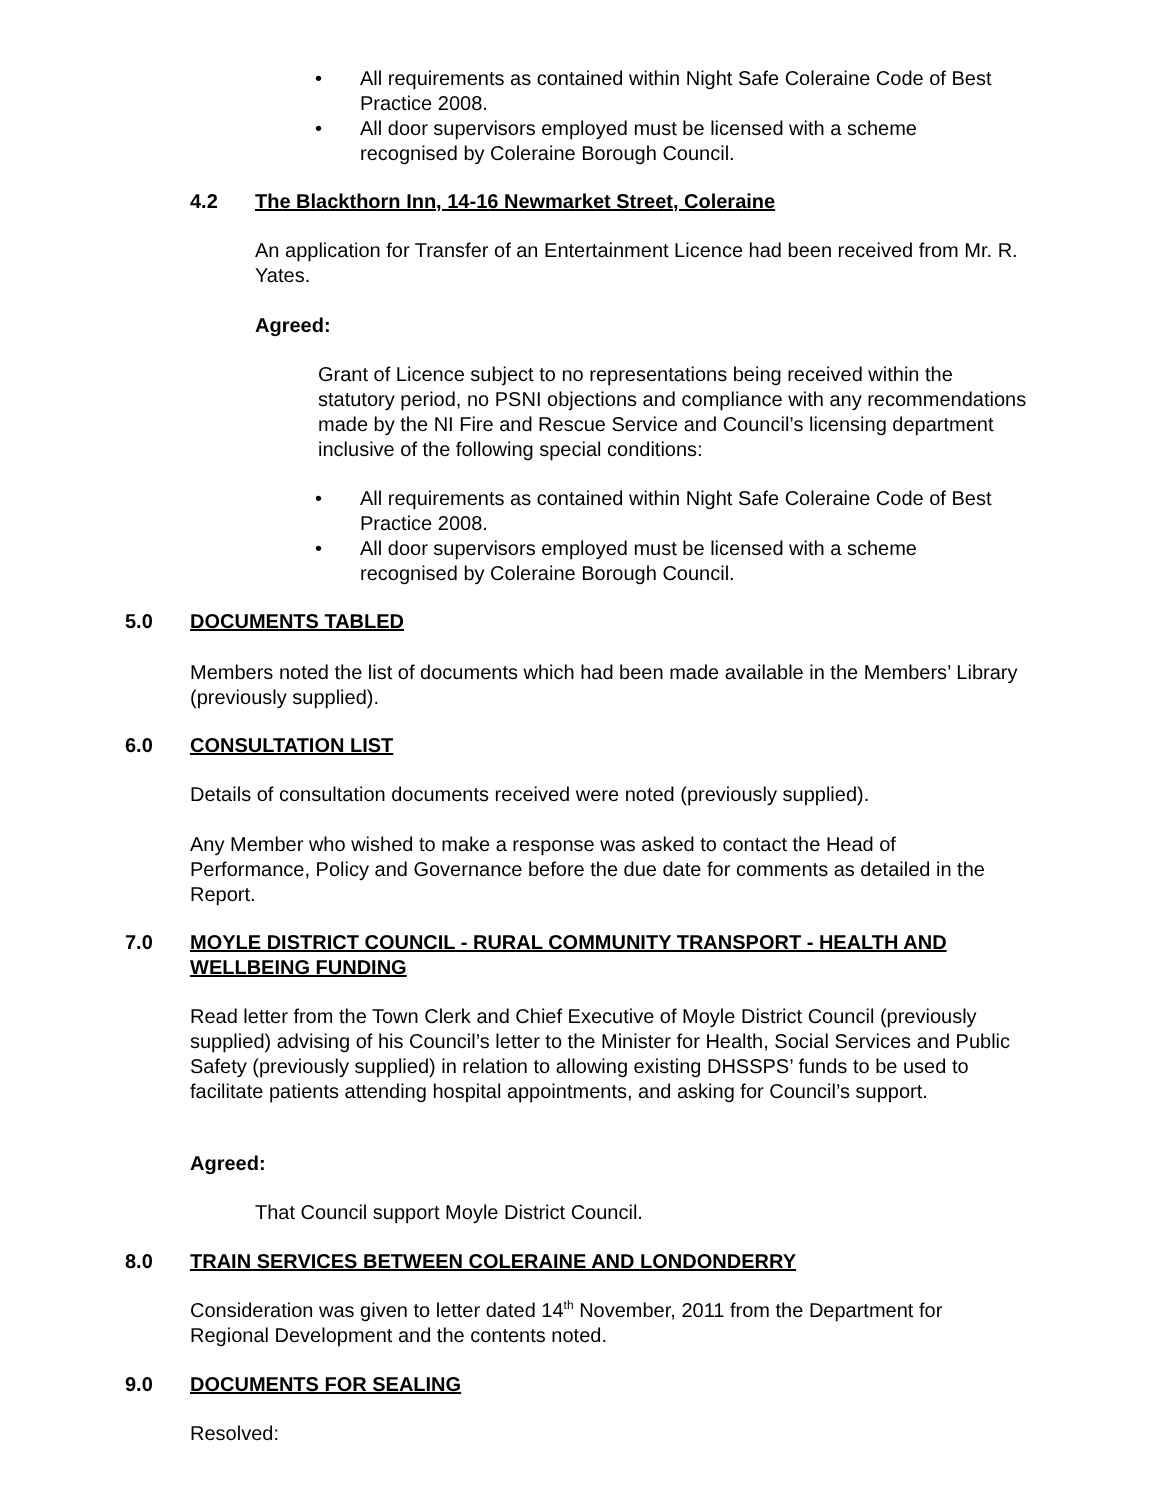• All requirements as contained within Night Safe Coleraine Code of Best Practice 2008.
• All door supervisors employed must be licensed with a scheme recognised by Coleraine Borough Council.
4.2
The Blackthorn Inn, 14-16 Newmarket Street, Coleraine
An application for Transfer of an Entertainment Licence had been received from Mr. R. Yates.
Agreed:
Grant of Licence subject to no representations being received within the statutory period, no PSNI objections and compliance with any recommendations made by the NI Fire and Rescue Service and Council’s licensing department inclusive of the following special conditions:
• All requirements as contained within Night Safe Coleraine Code of Best Practice 2008.
• All door supervisors employed must be licensed with a scheme recognised by Coleraine Borough Council.
5.0 DOCUMENTS TABLED
Members noted the list of documents which had been made available in the Members’ Library (previously supplied).
6.0 CONSULTATION LIST
Details of consultation documents received were noted (previously supplied).
Any Member who wished to make a response was asked to contact the Head of Performance, Policy and Governance before the due date for comments as detailed in the Report.
7.0
MOYLE DISTRICT COUNCIL - RURAL COMMUNITY TRANSPORT - HEALTH AND WELLBEING FUNDING
Read letter from the Town Clerk and Chief Executive of Moyle District Council (previously supplied) advising of his Council’s letter to the Minister for Health, Social Services and Public Safety (previously supplied) in relation to allowing existing DHSSPS’ funds to be used to facilitate patients attending hospital appointments, and asking for Council’s support.
Agreed:
That Council support Moyle District Council.
8.0
TRAIN SERVICES BETWEEN COLERAINE AND LONDONDERRY
Consideration was given to letter dated 14<sup>th</sup> November, 2011 from the Department for Regional Development and the contents noted.
9.0 DOCUMENTS FOR SEALING
Resolved: